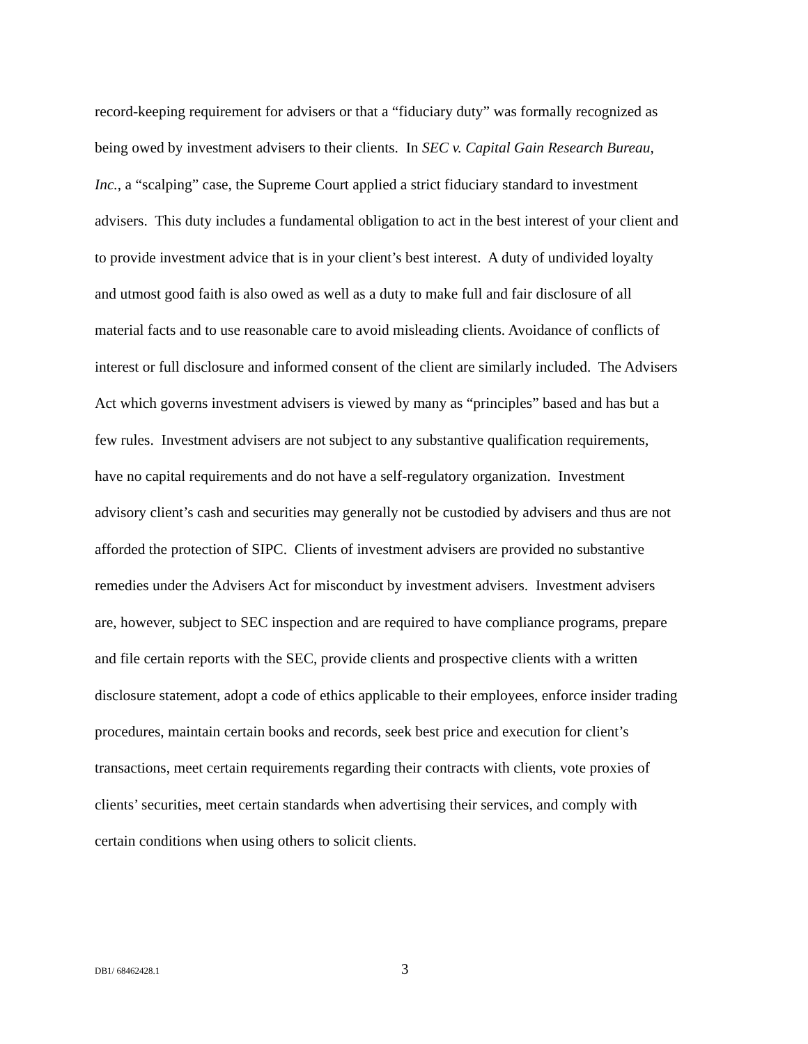record-keeping requirement for advisers or that a “fiduciary duty” was formally recognized as
being owed by investment advisers to their clients. In SEC v. Capital Gain Research Bureau,
Inc., a “scalping” case, the Supreme Court applied a strict fiduciary standard to investment
advisers. This duty includes a fundamental obligation to act in the best interest of your client and
to provide investment advice that is in your client’s best interest. A duty of undivided loyalty
and utmost good faith is also owed as well as a duty to make full and fair disclosure of all
material facts and to use reasonable care to avoid misleading clients. Avoidance of conflicts of
interest or full disclosure and informed consent of the client are similarly included. The Advisers
Act which governs investment advisers is viewed by many as “principles” based and has but a
few rules. Investment advisers are not subject to any substantive qualification requirements,
have no capital requirements and do not have a self-regulatory organization. Investment
advisory client’s cash and securities may generally not be custodied by advisers and thus are not
afforded the protection of SIPC. Clients of investment advisers are provided no substantive
remedies under the Advisers Act for misconduct by investment advisers. Investment advisers
are, however, subject to SEC inspection and are required to have compliance programs, prepare
and file certain reports with the SEC, provide clients and prospective clients with a written
disclosure statement, adopt a code of ethics applicable to their employees, enforce insider trading
procedures, maintain certain books and records, seek best price and execution for client’s
transactions, meet certain requirements regarding their contracts with clients, vote proxies of
clients’ securities, meet certain standards when advertising their services, and comply with
certain conditions when using others to solicit clients.
DB1/ 68462428.1 3